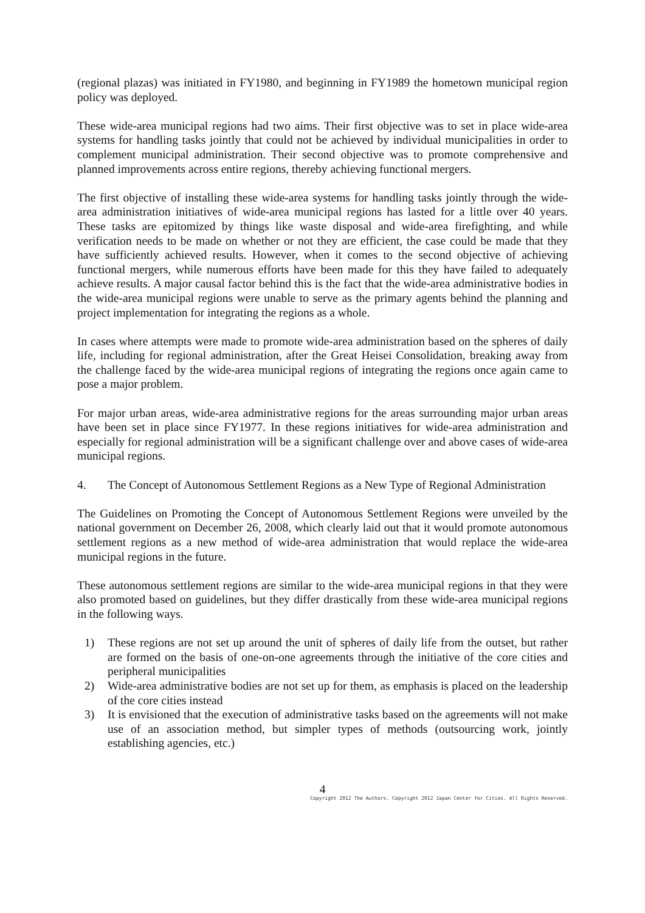(regional plazas) was initiated in FY1980, and beginning in FY1989 the hometown municipal region policy was deployed.
These wide-area municipal regions had two aims. Their first objective was to set in place wide-area systems for handling tasks jointly that could not be achieved by individual municipalities in order to complement municipal administration. Their second objective was to promote comprehensive and planned improvements across entire regions, thereby achieving functional mergers.
The first objective of installing these wide-area systems for handling tasks jointly through the wide-area administration initiatives of wide-area municipal regions has lasted for a little over 40 years. These tasks are epitomized by things like waste disposal and wide-area firefighting, and while verification needs to be made on whether or not they are efficient, the case could be made that they have sufficiently achieved results. However, when it comes to the second objective of achieving functional mergers, while numerous efforts have been made for this they have failed to adequately achieve results. A major causal factor behind this is the fact that the wide-area administrative bodies in the wide-area municipal regions were unable to serve as the primary agents behind the planning and project implementation for integrating the regions as a whole.
In cases where attempts were made to promote wide-area administration based on the spheres of daily life, including for regional administration, after the Great Heisei Consolidation, breaking away from the challenge faced by the wide-area municipal regions of integrating the regions once again came to pose a major problem.
For major urban areas, wide-area administrative regions for the areas surrounding major urban areas have been set in place since FY1977. In these regions initiatives for wide-area administration and especially for regional administration will be a significant challenge over and above cases of wide-area municipal regions.
4. The Concept of Autonomous Settlement Regions as a New Type of Regional Administration
The Guidelines on Promoting the Concept of Autonomous Settlement Regions were unveiled by the national government on December 26, 2008, which clearly laid out that it would promote autonomous settlement regions as a new method of wide-area administration that would replace the wide-area municipal regions in the future.
These autonomous settlement regions are similar to the wide-area municipal regions in that they were also promoted based on guidelines, but they differ drastically from these wide-area municipal regions in the following ways.
1) These regions are not set up around the unit of spheres of daily life from the outset, but rather are formed on the basis of one-on-one agreements through the initiative of the core cities and peripheral municipalities
2) Wide-area administrative bodies are not set up for them, as emphasis is placed on the leadership of the core cities instead
3) It is envisioned that the execution of administrative tasks based on the agreements will not make use of an association method, but simpler types of methods (outsourcing work, jointly establishing agencies, etc.)
4
Copyright 2012 The Authors. Copyright 2012 Japan Center for Cities. All Rights Reserved.